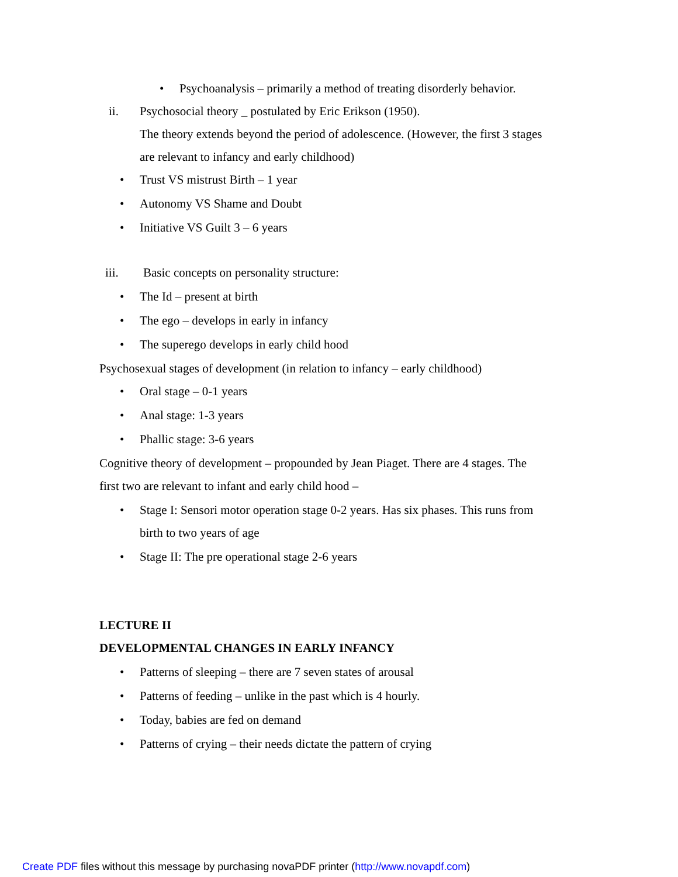• Psychoanalysis – primarily a method of treating disorderly behavior.
ii. Psychosocial theory _ postulated by Eric Erikson (1950).
The theory extends beyond the period of adolescence. (However, the first 3 stages
are relevant to infancy and early childhood)
• Trust VS mistrust Birth – 1 year
• Autonomy VS Shame and Doubt
• Initiative VS Guilt 3 – 6 years
iii. Basic concepts on personality structure:
• The Id – present at birth
• The ego – develops in early in infancy
• The superego develops in early child hood
Psychosexual stages of development (in relation to infancy – early childhood)
• Oral stage – 0-1 years
• Anal stage: 1-3 years
• Phallic stage: 3-6 years
Cognitive theory of development – propounded by Jean Piaget. There are 4 stages. The
first two are relevant to infant and early child hood –
• Stage I: Sensori motor operation stage 0-2 years. Has six phases. This runs from
birth to two years of age
• Stage II: The pre operational stage 2-6 years
LECTURE II
DEVELOPMENTAL CHANGES IN EARLY INFANCY
• Patterns of sleeping – there are 7 seven states of arousal
• Patterns of feeding – unlike in the past which is 4 hourly.
• Today, babies are fed on demand
• Patterns of crying – their needs dictate the pattern of crying
Create PDF files without this message by purchasing novaPDF printer (http://www.novapdf.com)